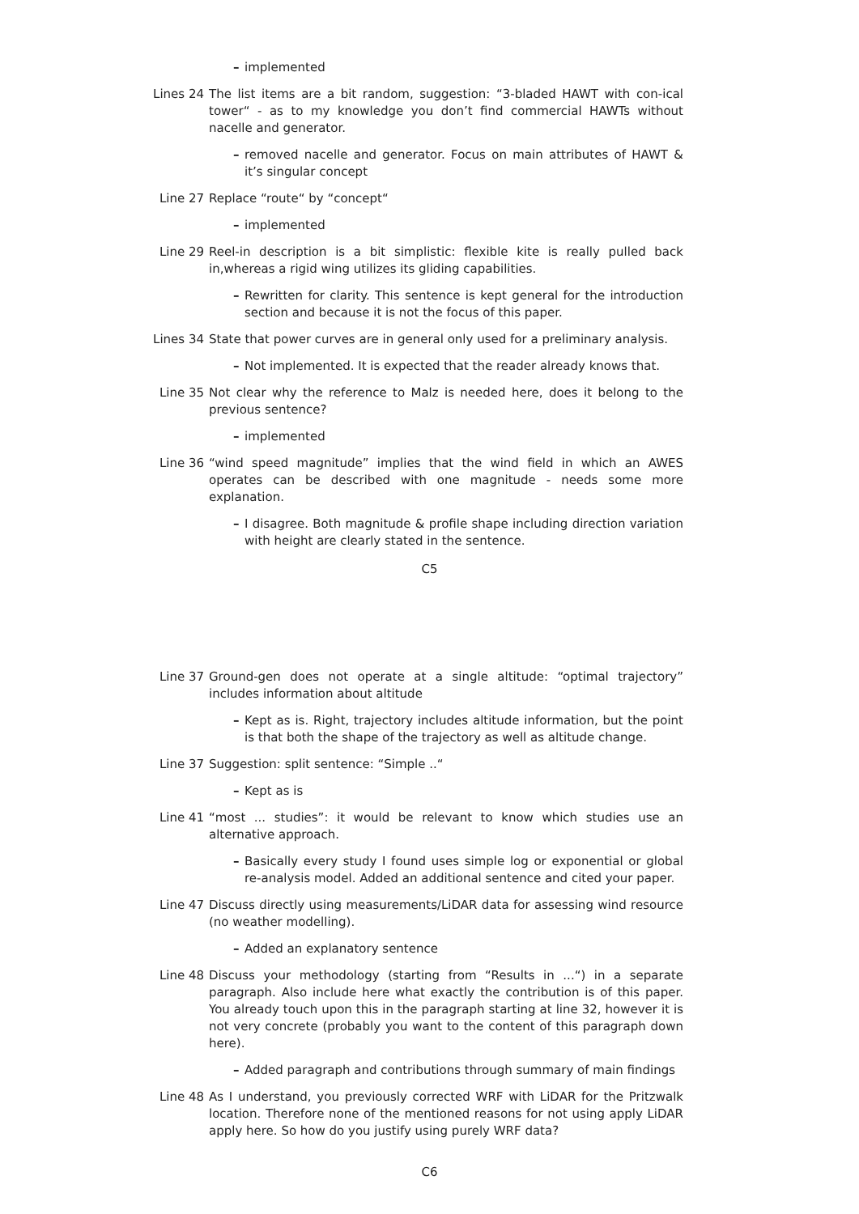– implemented
Lines 24 The list items are a bit random, suggestion: “3-bladed HAWT with con-ical tower“ - as to my knowledge you don’t find commercial HAWTs without nacelle and generator.
– removed nacelle and generator. Focus on main attributes of HAWT & it’s singular concept
Line 27 Replace “route“ by “concept“
– implemented
Line 29 Reel-in description is a bit simplistic: flexible kite is really pulled back in,whereas a rigid wing utilizes its gliding capabilities.
– Rewritten for clarity. This sentence is kept general for the introduction section and because it is not the focus of this paper.
Lines 34 State that power curves are in general only used for a preliminary analysis.
– Not implemented. It is expected that the reader already knows that.
Line 35 Not clear why the reference to Malz is needed here, does it belong to the previous sentence?
– implemented
Line 36 “wind speed magnitude” implies that the wind field in which an AWES operates can be described with one magnitude - needs some more explanation.
– I disagree. Both magnitude & profile shape including direction variation with height are clearly stated in the sentence.
C5
Line 37 Ground-gen does not operate at a single altitude: “optimal trajectory” includes information about altitude
– Kept as is. Right, trajectory includes altitude information, but the point is that both the shape of the trajectory as well as altitude change.
Line 37 Suggestion: split sentence: “Simple ..“
– Kept as is
Line 41 “most ... studies”: it would be relevant to know which studies use an alternative approach.
– Basically every study I found uses simple log or exponential or global re-analysis model. Added an additional sentence and cited your paper.
Line 47 Discuss directly using measurements/LiDAR data for assessing wind resource (no weather modelling).
– Added an explanatory sentence
Line 48 Discuss your methodology (starting from “Results in ...“) in a separate paragraph. Also include here what exactly the contribution is of this paper. You already touch upon this in the paragraph starting at line 32, however it is not very concrete (probably you want to the content of this paragraph down here).
– Added paragraph and contributions through summary of main findings
Line 48 As I understand, you previously corrected WRF with LiDAR for the Pritzwalk location. Therefore none of the mentioned reasons for not using apply LiDAR apply here. So how do you justify using purely WRF data?
C6